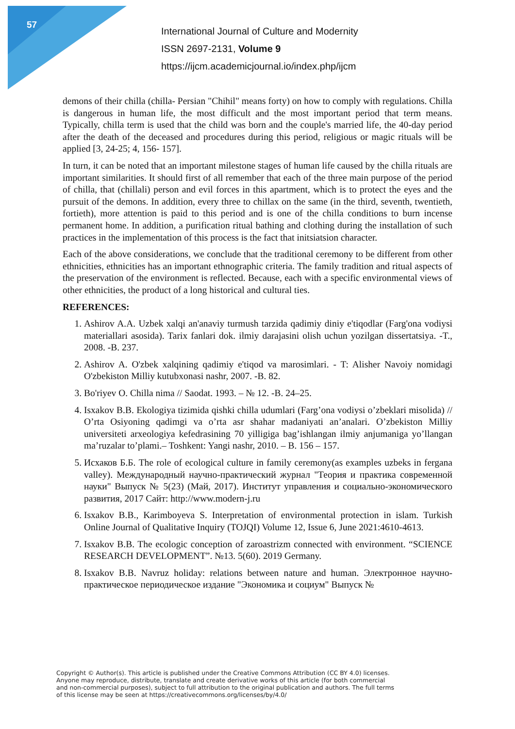57
International Journal of Culture and Modernity
ISSN 2697-2131, Volume 9
https://ijcm.academicjournal.io/index.php/ijcm
demons of their chilla (chilla- Persian "Chihil" means forty) on how to comply with regulations. Chilla is dangerous in human life, the most difficult and the most important period that term means. Typically, chilla term is used that the child was born and the couple's married life, the 40-day period after the death of the deceased and procedures during this period, religious or magic rituals will be applied [3, 24-25; 4, 156- 157].
In turn, it can be noted that an important milestone stages of human life caused by the chilla rituals are important similarities. It should first of all remember that each of the three main purpose of the period of chilla, that (chillali) person and evil forces in this apartment, which is to protect the eyes and the pursuit of the demons. In addition, every three to chillax on the same (in the third, seventh, twentieth, fortieth), more attention is paid to this period and is one of the chilla conditions to burn incense permanent home. In addition, a purification ritual bathing and clothing during the installation of such practices in the implementation of this process is the fact that initsiatsion character.
Each of the above considerations, we conclude that the traditional ceremony to be different from other ethnicities, ethnicities has an important ethnographic criteria. The family tradition and ritual aspects of the preservation of the environment is reflected. Because, each with a specific environmental views of other ethnicities, the product of a long historical and cultural ties.
REFERENCES:
1. Ashirov A.A. Uzbek xalqi an'anaviy turmush tarzida qadimiy diniy e'tiqodlar (Farg'ona vodiysi materiallari asosida). Tarix fanlari dok. ilmiy darajasini olish uchun yozilgan dissertatsiya. -T., 2008. -B. 237.
2. Ashirov A. O'zbek xalqining qadimiy e'tiqod va marosimlari. - T: Alisher Navoiy nomidagi O'zbekiston Milliy kutubxonasi nashr, 2007. -B. 82.
3. Bo'riyev O. Chilla nima // Saodat. 1993. – № 12. -B. 24–25.
4. Isxakov B.B. Ekologiya tizimida qishki chilla udumlari (Farg’ona vodiysi o’zbeklari misolida) // O’rta Osiyoning qadimgi va o’rta asr shahar madaniyati an’analari. O’zbekiston Milliy universiteti arxeologiya kefedrasining 70 yilligiga bag’ishlangan ilmiy anjumaniga yo’llangan ma’ruzalar to’plami.– Toshkent: Yangi nashr, 2010. – B. 156 – 157.
5. Исхаков Б.Б. The role of ecological culture in family ceremony(as examples uzbeks in fergana valley). Международный научно-практический журнал "Теория и практика современной науки" Выпуск № 5(23) (Май, 2017). Институт управления и социально-экономического развития, 2017 Сайт: http://www.modern-j.ru
6. Isxakov B.B., Karimboyeva S. Interpretation of environmental protection in islam. Turkish Online Journal of Qualitative Inquiry (TOJQI) Volume 12, Issue 6, June 2021:4610-4613.
7. Isxakov B.B. The ecologic conception of zaroastrizm connected with environment. “SCIENCE RESEARCH DEVELOPMENT”. №13. 5(60). 2019 Germany.
8. Isxakov B.B. Navruz holiday: relations between nature and human. Электронное научно-практическое периодическое издание "Экономика и социум" Выпуск №
Copyright © Author(s). This article is published under the Creative Commons Attribution (CC BY 4.0) licenses.
Anyone may reproduce, distribute, translate and create derivative works of this article (for both commercial
and non-commercial purposes), subject to full attribution to the original publication and authors. The full terms
of this license may be seen at https://creativecommons.org/licenses/by/4.0/